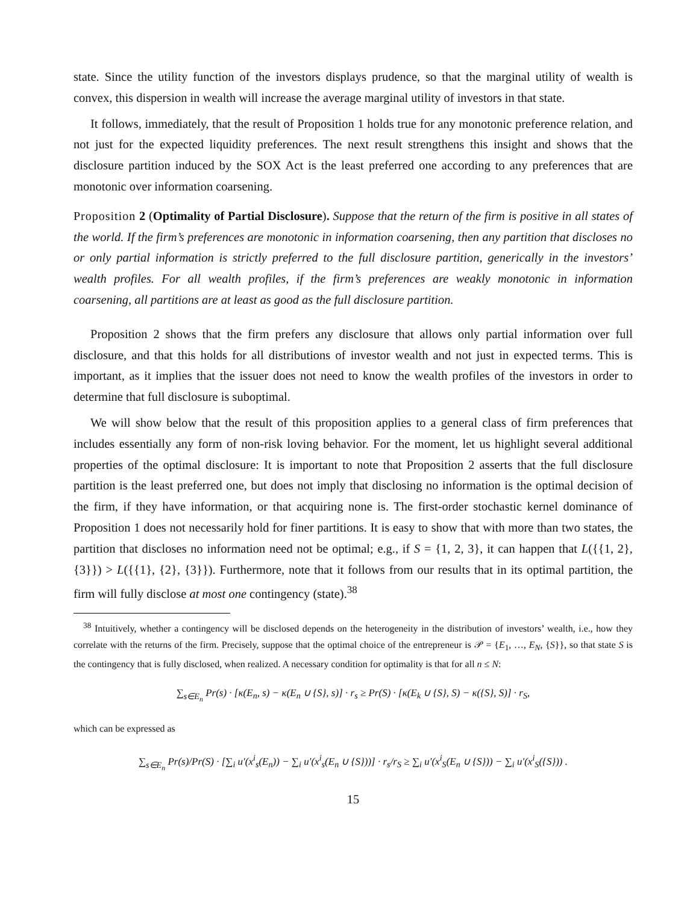state. Since the utility function of the investors displays prudence, so that the marginal utility of wealth is convex, this dispersion in wealth will increase the average marginal utility of investors in that state.
It follows, immediately, that the result of Proposition 1 holds true for any monotonic preference relation, and not just for the expected liquidity preferences. The next result strengthens this insight and shows that the disclosure partition induced by the SOX Act is the least preferred one according to any preferences that are monotonic over information coarsening.
Proposition 2 (Optimality of Partial Disclosure). Suppose that the return of the firm is positive in all states of the world. If the firm’s preferences are monotonic in information coarsening, then any partition that discloses no or only partial information is strictly preferred to the full disclosure partition, generically in the investors’ wealth profiles. For all wealth profiles, if the firm’s preferences are weakly monotonic in information coarsening, all partitions are at least as good as the full disclosure partition.
Proposition 2 shows that the firm prefers any disclosure that allows only partial information over full disclosure, and that this holds for all distributions of investor wealth and not just in expected terms. This is important, as it implies that the issuer does not need to know the wealth profiles of the investors in order to determine that full disclosure is suboptimal.
We will show below that the result of this proposition applies to a general class of firm preferences that includes essentially any form of non-risk loving behavior. For the moment, let us highlight several additional properties of the optimal disclosure: It is important to note that Proposition 2 asserts that the full disclosure partition is the least preferred one, but does not imply that disclosing no information is the optimal decision of the firm, if they have information, or that acquiring none is. The first-order stochastic kernel dominance of Proposition 1 does not necessarily hold for finer partitions. It is easy to show that with more than two states, the partition that discloses no information need not be optimal; e.g., if S = {1, 2, 3}, it can happen that L({{1, 2}, {3}}) > L({{1}, {2}, {3}}). Furthermore, note that it follows from our results that in its optimal partition, the firm will fully disclose at most one contingency (state).<sup>38</sup>
<sup>38</sup> Intuitively, whether a contingency will be disclosed depends on the heterogeneity in the distribution of investors’ wealth, i.e., how they correlate with the returns of the firm. Precisely, suppose that the optimal choice of the entrepreneur is 𝒫 = {E<sub>1</sub>, …, E<sub>N</sub>, {S}}, so that state S is the contingency that is fully disclosed, when realized. A necessary condition for optimality is that for all n ≤ N:
∑<sub>s∈E<sub>n</sub></sub> Pr(s) · [κ(E<sub>n</sub>, s) − κ(E<sub>n</sub> ∪ {S}, s)] · r<sub>s</sub> ≥ Pr(S) · [κ(E<sub>k</sub> ∪ {S}, S) − κ({S}, S)] · r<sub>S</sub>,
which can be expressed as
∑<sub>s∈E<sub>n</sub></sub> Pr(s)/Pr(S) · [∑<sub>i</sub> u′(x<sup>i</sup><sub>s</sub>(E<sub>n</sub>)) − ∑<sub>i</sub> u′(x<sup>i</sup><sub>s</sub>(E<sub>n</sub> ∪ {S}))] · r<sub>s</sub>/r<sub>S</sub> ≥ ∑<sub>i</sub> u′(x<sup>i</sup><sub>S</sub>(E<sub>n</sub> ∪ {S})) − ∑<sub>i</sub> u′(x<sup>i</sup><sub>S</sub>({S})) .
15